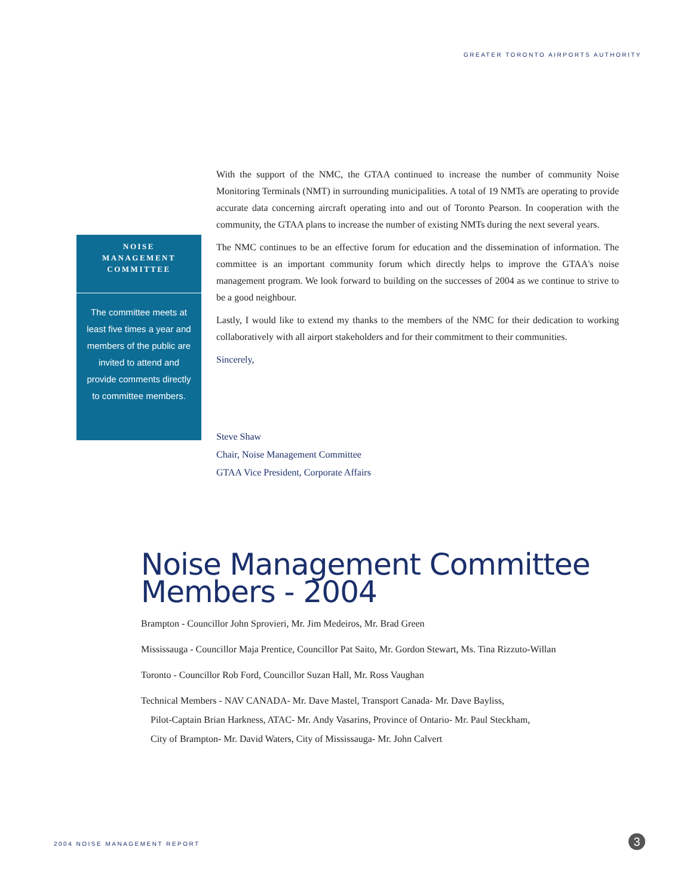GREATER TORONTO AIRPORTS AUTHORITY
NOISE
MANAGEMENT
COMMITTEE
The committee meets at least five times a year and members of the public are invited to attend and provide comments directly to committee members.
With the support of the NMC, the GTAA continued to increase the number of community Noise Monitoring Terminals (NMT) in surrounding municipalities. A total of 19 NMTs are operating to provide accurate data concerning aircraft operating into and out of Toronto Pearson. In cooperation with the community, the GTAA plans to increase the number of existing NMTs during the next several years.
The NMC continues to be an effective forum for education and the dissemination of information. The committee is an important community forum which directly helps to improve the GTAA's noise management program. We look forward to building on the successes of 2004 as we continue to strive to be a good neighbour.
Lastly, I would like to extend my thanks to the members of the NMC for their dedication to working collaboratively with all airport stakeholders and for their commitment to their communities.
Sincerely,
Steve Shaw
Chair, Noise Management Committee
GTAA Vice President, Corporate Affairs
Noise Management Committee
Members - 2004
Brampton - Councillor John Sprovieri, Mr. Jim Medeiros, Mr. Brad Green
Mississauga - Councillor Maja Prentice, Councillor Pat Saito, Mr. Gordon Stewart, Ms. Tina Rizzuto-Willan
Toronto - Councillor Rob Ford, Councillor Suzan Hall, Mr. Ross Vaughan
Technical Members - NAV CANADA- Mr. Dave Mastel, Transport Canada- Mr. Dave Bayliss,
Pilot-Captain Brian Harkness, ATAC- Mr. Andy Vasarins, Province of Ontario- Mr. Paul Steckham,
City of Brampton- Mr. David Waters, City of Mississauga- Mr. John Calvert
2004 NOISE MANAGEMENT REPORT 3